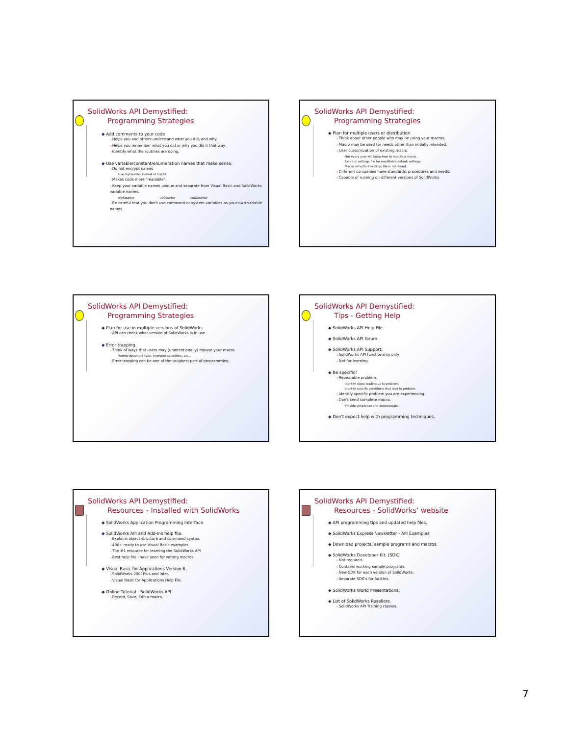SolidWorks API Demystified:
Programming Strategies
Add comments to your code
Helps you and others understand what you did, and why.
Helps you remember what you did or why you did it that way.
Identify what the routines are doing.
Use variable/constant/enumeration names that make sense.
Do not encrypt names
Use myCounter insteaf of myCnt.
Makes code more "readable".
Keep your variable names unique and separate from Visual Basic and SolidWorks variable names.
myCounter vbCounter swxCounter
Be careful that you don't use command or system variables as your own variable names
SolidWorks API Demystified:
Programming Strategies
Plan for multiple users or distribution
Think about other people who may be using your macros.
Macro may be used for needs other than initially intended.
User customization of existing macro.
Not every user will know how to modify a macro.
External settings file for modifiable default settings.
Macro defaults if settings file is not found.
Different companies have standards, procedures and needs.
Capable of running on different versions of SolidWorks
SolidWorks API Demystified:
Programming Strategies
Plan for use in multiple versions of SolidWorks
API can check what version of SolidWorks is in use.
Error trapping.
Think of ways that users may (unintentionally) misuse your macro.
Wrong document type, Improper selections, etc...
Error trapping can be one of the toughest part of programming.
SolidWorks API Demystified:
Tips - Getting Help
SolidWorks API Help File.
SolidWorks API forum.
SolidWorks API Support.
SolidWorks API functionality only.
Not for learning.
Be specific!
Repeatable problem.
Identify steps leading up to problem.
Identify specific conditions that lead to problem.
Identify specific problem you are experiencing.
Don't send complete macro.
Provide simple code to demonstrate.
Don't expect help with programming techniques.
SolidWorks API Demystified:
Resources - Installed with SolidWorks
SolidWorks Application Programming Interface.
SolidWorks API and Add-Ins help file.
Explains object structure and command syntax.
490+ ready to use Visual Basic examples.
The #1 resource for learning the SolidWorks API
Best help file I have seen for writing macros.
Visual Basic for Applications Version 6.
SolidWorks 2001Plus and later.
Visual Basic for Applications Help File.
Online Tutorial - SolidWorks API.
Record, Save, Edit a macro.
SolidWorks API Demystified:
Resources - SolidWorks' website
API programming tips and updated help files.
SolidWorks Express Newsletter - API Examples
Download projects, sample programs and macros.
SolidWorks Developer Kit. (SDK)
Not required.
Contains working sample programs.
New SDK for each version of SolidWorks.
Separate SDK's for Add-Ins.
SolidWorks World Presentations.
List of SolidWorks Resellers.
SolidWorks API Training classes.
7